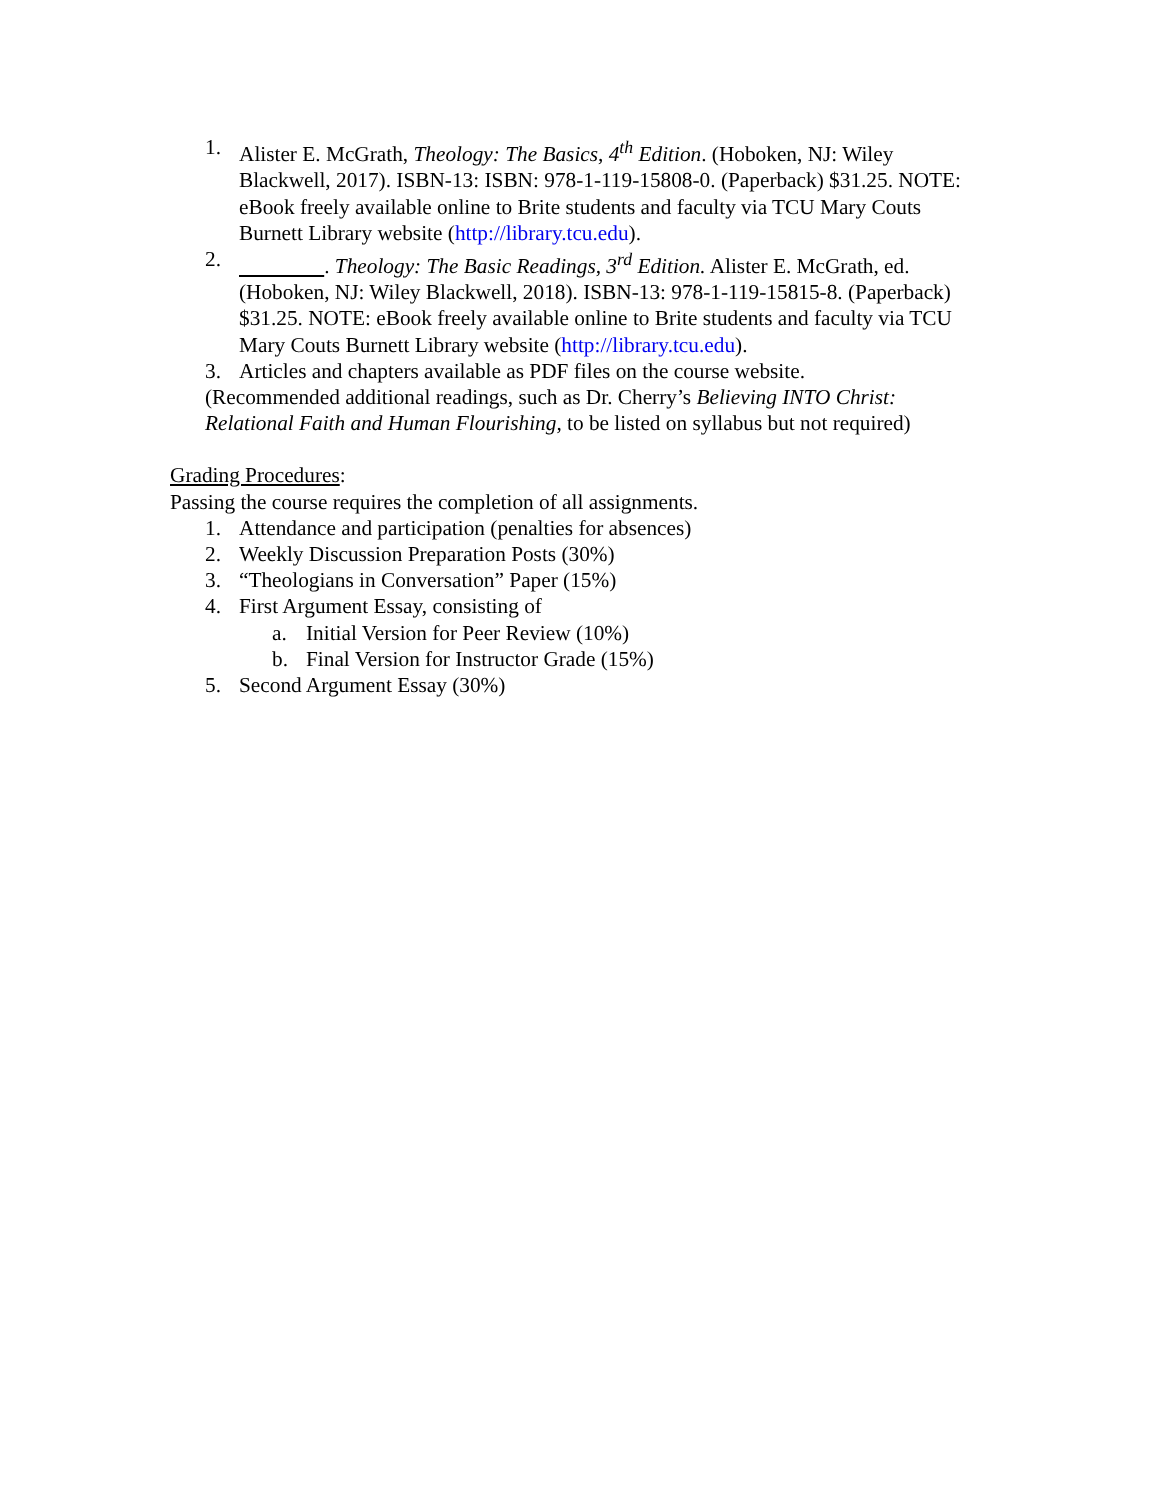1. Alister E. McGrath, Theology: The Basics, 4<sup>th</sup> Edition. (Hoboken, NJ: Wiley Blackwell, 2017). ISBN-13: ISBN: 978-1-119-15808-0. (Paperback) $31.25. NOTE: eBook freely available online to Brite students and faculty via TCU Mary Couts Burnett Library website (http://library.tcu.edu).
2. . Theology: The Basic Readings, 3<sup>rd</sup> Edition. Alister E. McGrath, ed. (Hoboken, NJ: Wiley Blackwell, 2018). ISBN-13: 978-1-119-15815-8. (Paperback) $31.25. NOTE: eBook freely available online to Brite students and faculty via TCU Mary Couts Burnett Library website (http://library.tcu.edu).
3. Articles and chapters available as PDF files on the course website.
(Recommended additional readings, such as Dr. Cherry’s Believing INTO Christ: Relational Faith and Human Flourishing, to be listed on syllabus but not required)
Grading Procedures:
Passing the course requires the completion of all assignments.
1. Attendance and participation (penalties for absences)
2. Weekly Discussion Preparation Posts (30%)
3. “Theologians in Conversation” Paper (15%)
4. First Argument Essay, consisting of
a. Initial Version for Peer Review (10%)
b. Final Version for Instructor Grade (15%)
5. Second Argument Essay (30%)